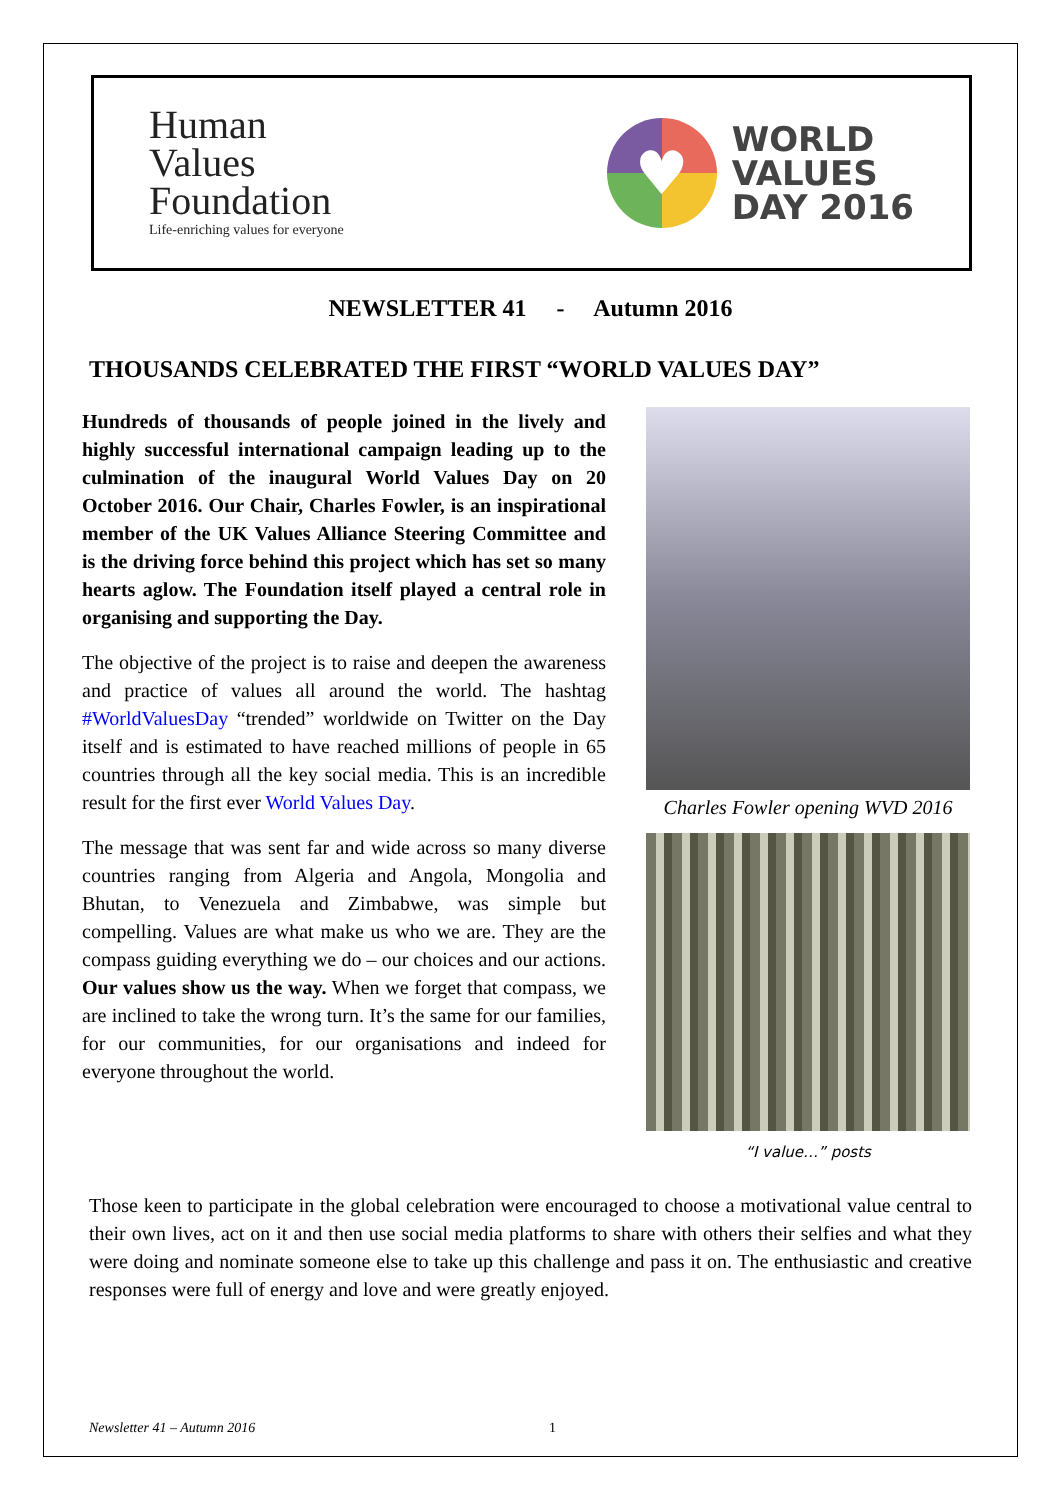Human
Values
Foundation
Life-enriching values for everyone
♥
WORLD
VALUES
DAY 2016
NEWSLETTER 41 - Autumn 2016
THOUSANDS CELEBRATED THE FIRST “WORLD VALUES DAY”
Hundreds of thousands of people joined in the lively and highly successful international campaign leading up to the culmination of the inaugural World Values Day on 20 October 2016. Our Chair, Charles Fowler, is an inspirational member of the UK Values Alliance Steering Committee and is the driving force behind this project which has set so many hearts aglow. The Foundation itself played a central role in organising and supporting the Day.
The objective of the project is to raise and deepen the awareness and practice of values all around the world. The hashtag #WorldValuesDay “trended” worldwide on Twitter on the Day itself and is estimated to have reached millions of people in 65 countries through all the key social media. This is an incredible result for the first ever World Values Day.
The message that was sent far and wide across so many diverse countries ranging from Algeria and Angola, Mongolia and Bhutan, to Venezuela and Zimbabwe, was simple but compelling. Values are what make us who we are. They are the compass guiding everything we do – our choices and our actions. Our values show us the way. When we forget that compass, we are inclined to take the wrong turn. It’s the same for our families, for our communities, for our organisations and indeed for everyone throughout the world.
Charles Fowler opening WVD 2016
“I value…” posts
Those keen to participate in the global celebration were encouraged to choose a motivational value central to their own lives, act on it and then use social media platforms to share with others their selfies and what they were doing and nominate someone else to take up this challenge and pass it on. The enthusiastic and creative responses were full of energy and love and were greatly enjoyed.
Newsletter 41 – Autumn 2016 1